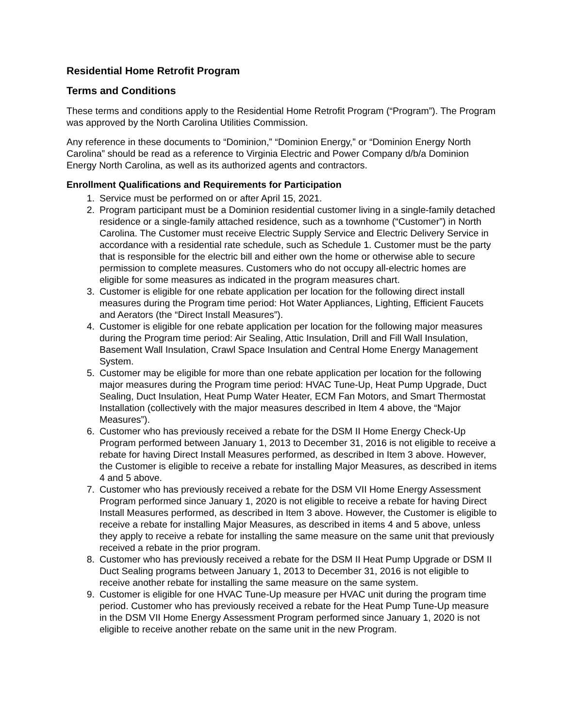Residential Home Retrofit Program
Terms and Conditions
These terms and conditions apply to the Residential Home Retrofit Program (“Program”). The Program was approved by the North Carolina Utilities Commission.
Any reference in these documents to “Dominion,” “Dominion Energy,” or “Dominion Energy North Carolina” should be read as a reference to Virginia Electric and Power Company d/b/a Dominion Energy North Carolina, as well as its authorized agents and contractors.
Enrollment Qualifications and Requirements for Participation
1. Service must be performed on or after April 15, 2021.
2. Program participant must be a Dominion residential customer living in a single-family detached residence or a single-family attached residence, such as a townhome (“Customer”) in North Carolina. The Customer must receive Electric Supply Service and Electric Delivery Service in accordance with a residential rate schedule, such as Schedule 1. Customer must be the party that is responsible for the electric bill and either own the home or otherwise able to secure permission to complete measures. Customers who do not occupy all-electric homes are eligible for some measures as indicated in the program measures chart.
3. Customer is eligible for one rebate application per location for the following direct install measures during the Program time period: Hot Water Appliances, Lighting, Efficient Faucets and Aerators (the “Direct Install Measures”).
4. Customer is eligible for one rebate application per location for the following major measures during the Program time period: Air Sealing, Attic Insulation, Drill and Fill Wall Insulation, Basement Wall Insulation, Crawl Space Insulation and Central Home Energy Management System.
5. Customer may be eligible for more than one rebate application per location for the following major measures during the Program time period: HVAC Tune-Up, Heat Pump Upgrade, Duct Sealing, Duct Insulation, Heat Pump Water Heater, ECM Fan Motors, and Smart Thermostat Installation (collectively with the major measures described in Item 4 above, the “Major Measures”).
6. Customer who has previously received a rebate for the DSM II Home Energy Check-Up Program performed between January 1, 2013 to December 31, 2016 is not eligible to receive a rebate for having Direct Install Measures performed, as described in Item 3 above. However, the Customer is eligible to receive a rebate for installing Major Measures, as described in items 4 and 5 above.
7. Customer who has previously received a rebate for the DSM VII Home Energy Assessment Program performed since January 1, 2020 is not eligible to receive a rebate for having Direct Install Measures performed, as described in Item 3 above. However, the Customer is eligible to receive a rebate for installing Major Measures, as described in items 4 and 5 above, unless they apply to receive a rebate for installing the same measure on the same unit that previously received a rebate in the prior program.
8. Customer who has previously received a rebate for the DSM II Heat Pump Upgrade or DSM II Duct Sealing programs between January 1, 2013 to December 31, 2016 is not eligible to receive another rebate for installing the same measure on the same system.
9. Customer is eligible for one HVAC Tune-Up measure per HVAC unit during the program time period. Customer who has previously received a rebate for the Heat Pump Tune-Up measure in the DSM VII Home Energy Assessment Program performed since January 1, 2020 is not eligible to receive another rebate on the same unit in the new Program.